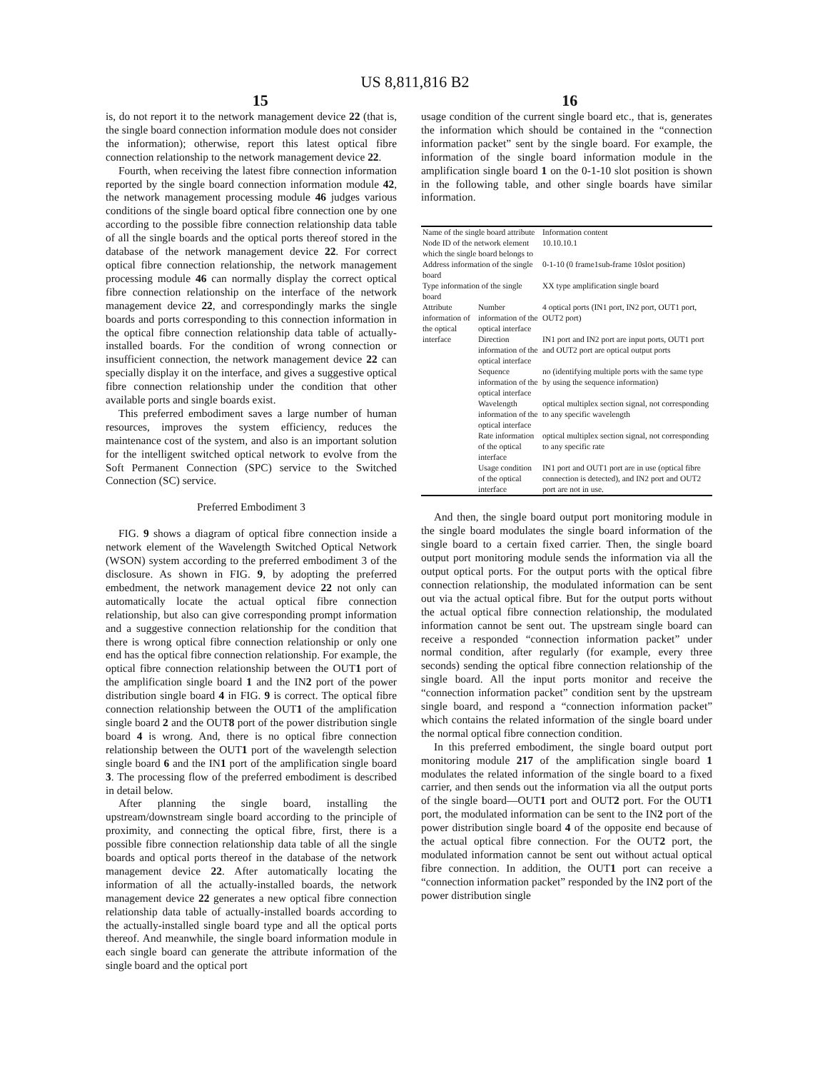US 8,811,816 B2
15 16
is, do not report it to the network management device 22 (that is, the single board connection information module does not consider the information); otherwise, report this latest optical fibre connection relationship to the network management device 22.
Fourth, when receiving the latest fibre connection information reported by the single board connection information module 42, the network management processing module 46 judges various conditions of the single board optical fibre connection one by one according to the possible fibre connection relationship data table of all the single boards and the optical ports thereof stored in the database of the network management device 22. For correct optical fibre connection relationship, the network management processing module 46 can normally display the correct optical fibre connection relationship on the interface of the network management device 22, and correspondingly marks the single boards and ports corresponding to this connection information in the optical fibre connection relationship data table of actually-installed boards. For the condition of wrong connection or insufficient connection, the network management device 22 can specially display it on the interface, and gives a suggestive optical fibre connection relationship under the condition that other available ports and single boards exist.
This preferred embodiment saves a large number of human resources, improves the system efficiency, reduces the maintenance cost of the system, and also is an important solution for the intelligent switched optical network to evolve from the Soft Permanent Connection (SPC) service to the Switched Connection (SC) service.
Preferred Embodiment 3
FIG. 9 shows a diagram of optical fibre connection inside a network element of the Wavelength Switched Optical Network (WSON) system according to the preferred embodiment 3 of the disclosure. As shown in FIG. 9, by adopting the preferred embedment, the network management device 22 not only can automatically locate the actual optical fibre connection relationship, but also can give corresponding prompt information and a suggestive connection relationship for the condition that there is wrong optical fibre connection relationship or only one end has the optical fibre connection relationship. For example, the optical fibre connection relationship between the OUT1 port of the amplification single board 1 and the IN2 port of the power distribution single board 4 in FIG. 9 is correct. The optical fibre connection relationship between the OUT1 of the amplification single board 2 and the OUT8 port of the power distribution single board 4 is wrong. And, there is no optical fibre connection relationship between the OUT1 port of the wavelength selection single board 6 and the IN1 port of the amplification single board 3. The processing flow of the preferred embodiment is described in detail below.
After planning the single board, installing the upstream/downstream single board according to the principle of proximity, and connecting the optical fibre, first, there is a possible fibre connection relationship data table of all the single boards and optical ports thereof in the database of the network management device 22. After automatically locating the information of all the actually-installed boards, the network management device 22 generates a new optical fibre connection relationship data table of actually-installed boards according to the actually-installed single board type and all the optical ports thereof. And meanwhile, the single board information module in each single board can generate the attribute information of the single board and the optical port
usage condition of the current single board etc., that is, generates the information which should be contained in the “connection information packet” sent by the single board. For example, the information of the single board information module in the amplification single board 1 on the 0-1-10 slot position is shown in the following table, and other single boards have similar information.
| Name of the single board attribute | | Information content |
| Node ID of the network element which the single board belongs to | | 10.10.10.1 |
| Address information of the single board | | 0-1-10 (0 frame1sub-frame 10slot position) |
| Type information of the single board | | XX type amplification single board |
| Attribute information of the optical interface | Number information of the optical interface | 4 optical ports (IN1 port, IN2 port, OUT1 port, OUT2 port) |
| | Direction information of the optical interface | IN1 port and IN2 port are input ports, OUT1 port and OUT2 port are optical output ports |
| | Sequence information of the optical interface | no (identifying multiple ports with the same type by using the sequence information) |
| | Wavelength information of the optical interface | optical multiplex section signal, not corresponding to any specific wavelength |
| | Rate information of the optical interface | optical multiplex section signal, not corresponding to any specific rate |
| | Usage condition of the optical interface | IN1 port and OUT1 port are in use (optical fibre connection is detected), and IN2 port and OUT2 port are not in use. |
And then, the single board output port monitoring module in the single board modulates the single board information of the single board to a certain fixed carrier. Then, the single board output port monitoring module sends the information via all the output optical ports. For the output ports with the optical fibre connection relationship, the modulated information can be sent out via the actual optical fibre. But for the output ports without the actual optical fibre connection relationship, the modulated information cannot be sent out. The upstream single board can receive a responded “connection information packet” under normal condition, after regularly (for example, every three seconds) sending the optical fibre connection relationship of the single board. All the input ports monitor and receive the “connection information packet” condition sent by the upstream single board, and respond a “connection information packet” which contains the related information of the single board under the normal optical fibre connection condition.
In this preferred embodiment, the single board output port monitoring module 217 of the amplification single board 1 modulates the related information of the single board to a fixed carrier, and then sends out the information via all the output ports of the single board—OUT1 port and OUT2 port. For the OUT1 port, the modulated information can be sent to the IN2 port of the power distribution single board 4 of the opposite end because of the actual optical fibre connection. For the OUT2 port, the modulated information cannot be sent out without actual optical fibre connection. In addition, the OUT1 port can receive a “connection information packet” responded by the IN2 port of the power distribution single